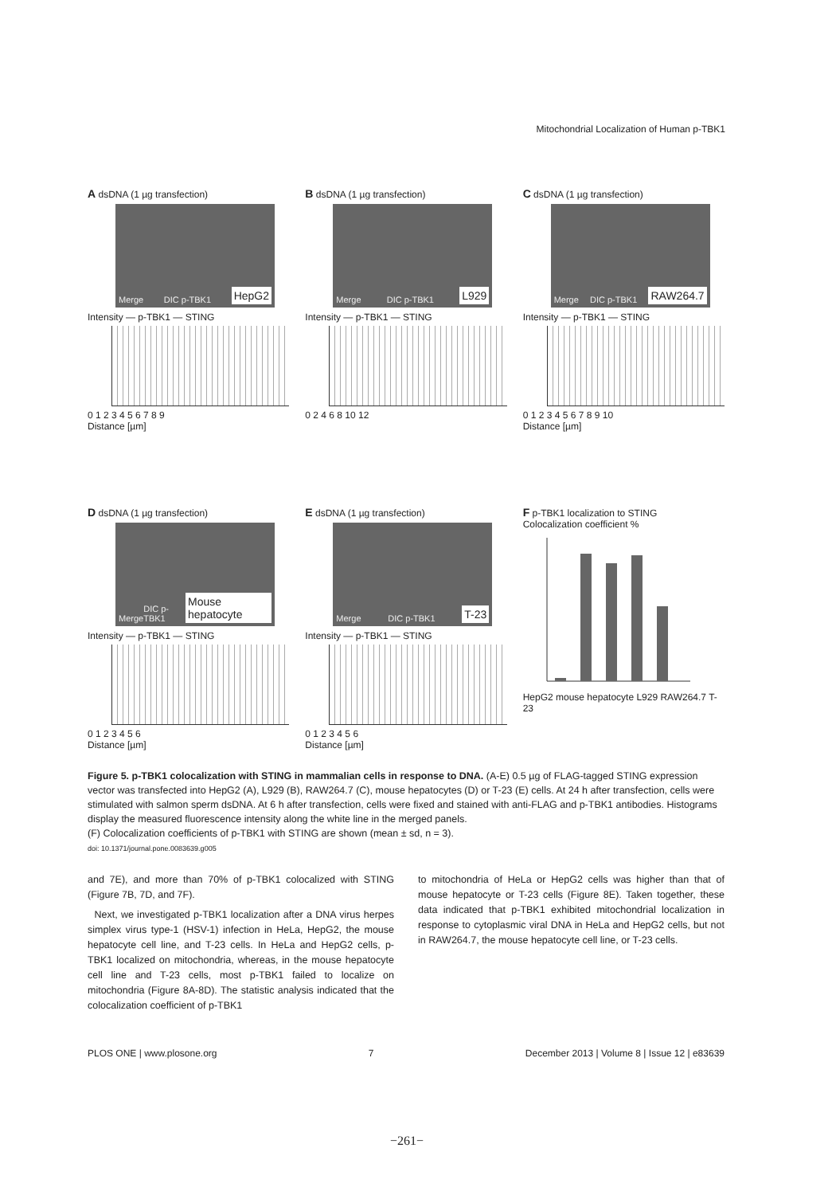Mitochondrial Localization of Human p-TBK1
A dsDNA (1 µg transfection)
Merge DIC p-TBK1 HepG2
Intensity — p-TBK1 — STING
0 1 2 3 4 5 6 7 8 9
Distance [µm]
B dsDNA (1 µg transfection)
Merge DIC p-TBK1 L929
Intensity — p-TBK1 — STING
0 2 4 6 8 10 12
C dsDNA (1 µg transfection)
Merge DIC p-TBK1 RAW264.7
Intensity — p-TBK1 — STING
0 1 2 3 4 5 6 7 8 9 10
Distance [µm]
D dsDNA (1 µg transfection)
Merge DIC p-TBK1 Mouse hepatocyte
Intensity — p-TBK1 — STING
0 1 2 3 4 5 6
Distance [µm]
E dsDNA (1 µg transfection)
Merge DIC p-TBK1 T-23
Intensity — p-TBK1 — STING
0 1 2 3 4 5 6
Distance [µm]
F p-TBK1 localization to STING
Colocalization coefficient %
HepG2 mouse hepatocyte L929 RAW264.7 T-23
Figure 5. p-TBK1 colocalization with STING in mammalian cells in response to DNA. (A-E) 0.5 µg of FLAG-tagged STING expression vector was transfected into HepG2 (A), L929 (B), RAW264.7 (C), mouse hepatocytes (D) or T-23 (E) cells. At 24 h after transfection, cells were stimulated with salmon sperm dsDNA. At 6 h after transfection, cells were fixed and stained with anti-FLAG and p-TBK1 antibodies. Histograms display the measured fluorescence intensity along the white line in the merged panels.
(F) Colocalization coefficients of p-TBK1 with STING are shown (mean ± sd, n = 3).
doi: 10.1371/journal.pone.0083639.g005
and 7E), and more than 70% of p-TBK1 colocalized with STING (Figure 7B, 7D, and 7F).
Next, we investigated p-TBK1 localization after a DNA virus herpes simplex virus type-1 (HSV-1) infection in HeLa, HepG2, the mouse hepatocyte cell line, and T-23 cells. In HeLa and HepG2 cells, p-TBK1 localized on mitochondria, whereas, in the mouse hepatocyte cell line and T-23 cells, most p-TBK1 failed to localize on mitochondria (Figure 8A-8D). The statistic analysis indicated that the colocalization coefficient of p-TBK1
to mitochondria of HeLa or HepG2 cells was higher than that of mouse hepatocyte or T-23 cells (Figure 8E). Taken together, these data indicated that p-TBK1 exhibited mitochondrial localization in response to cytoplasmic viral DNA in HeLa and HepG2 cells, but not in RAW264.7, the mouse hepatocyte cell line, or T-23 cells.
PLOS ONE | www.plosone.org 7 December 2013 | Volume 8 | Issue 12 | e83639
−261−